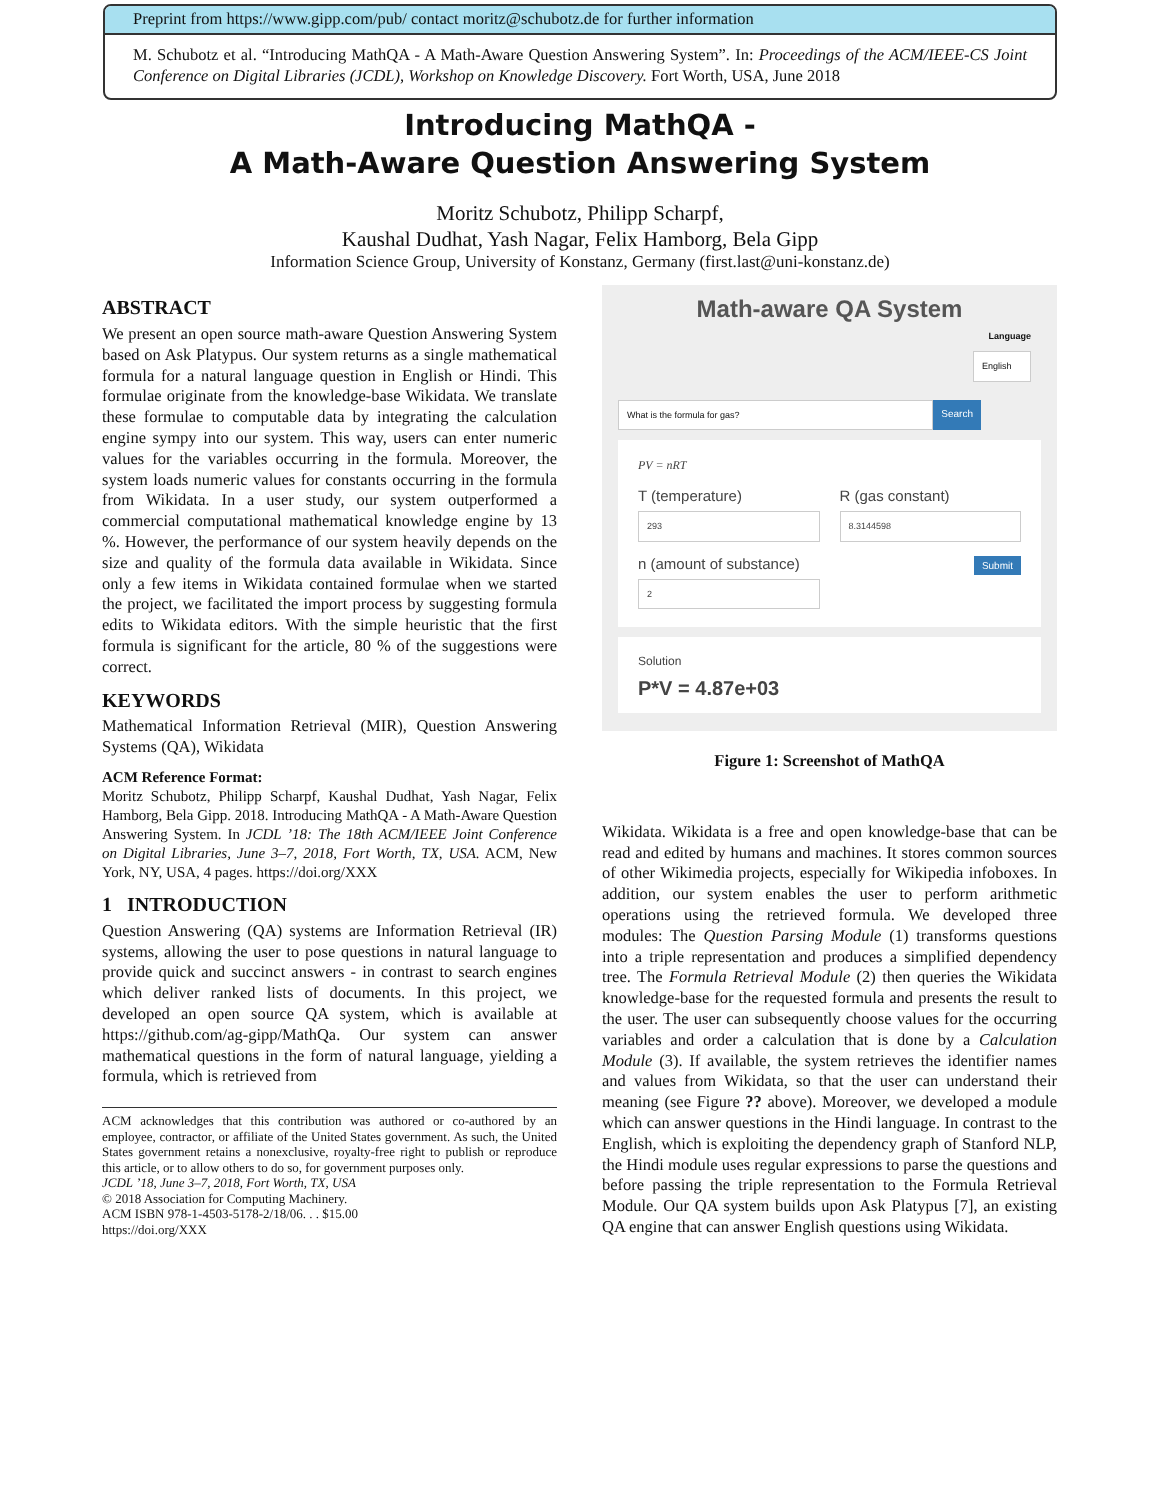Preprint from https://www.gipp.com/pub/ contact moritz@schubotz.de for further information
M. Schubotz et al. “Introducing MathQA - A Math-Aware Question Answering System”. In: Proceedings of the ACM/IEEE-CS Joint Conference on Digital Libraries (JCDL), Workshop on Knowledge Discovery. Fort Worth, USA, June 2018
Introducing MathQA -
A Math-Aware Question Answering System
Moritz Schubotz, Philipp Scharpf,
Kaushal Dudhat, Yash Nagar, Felix Hamborg, Bela Gipp
Information Science Group, University of Konstanz, Germany (first.last@uni-konstanz.de)
ABSTRACT
We present an open source math-aware Question Answering System based on Ask Platypus. Our system returns as a single mathematical formula for a natural language question in English or Hindi. This formulae originate from the knowledge-base Wikidata. We translate these formulae to computable data by integrating the calculation engine sympy into our system. This way, users can enter numeric values for the variables occurring in the formula. Moreover, the system loads numeric values for constants occurring in the formula from Wikidata. In a user study, our system outperformed a commercial computational mathematical knowledge engine by 13 %. However, the performance of our system heavily depends on the size and quality of the formula data available in Wikidata. Since only a few items in Wikidata contained formulae when we started the project, we facilitated the import process by suggesting formula edits to Wikidata editors. With the simple heuristic that the first formula is significant for the article, 80 % of the suggestions were correct.
KEYWORDS
Mathematical Information Retrieval (MIR), Question Answering Systems (QA), Wikidata
ACM Reference Format:
Moritz Schubotz, Philipp Scharpf, Kaushal Dudhat, Yash Nagar, Felix Hamborg, Bela Gipp. 2018. Introducing MathQA - A Math-Aware Question Answering System. In JCDL ’18: The 18th ACM/IEEE Joint Conference on Digital Libraries, June 3–7, 2018, Fort Worth, TX, USA. ACM, New York, NY, USA, 4 pages. https://doi.org/XXX
1 INTRODUCTION
Question Answering (QA) systems are Information Retrieval (IR) systems, allowing the user to pose questions in natural language to provide quick and succinct answers - in contrast to search engines which deliver ranked lists of documents. In this project, we developed an open source QA system, which is available at https://github.com/ag-gipp/MathQa. Our system can answer mathematical questions in the form of natural language, yielding a formula, which is retrieved from
ACM acknowledges that this contribution was authored or co-authored by an employee, contractor, or affiliate of the United States government. As such, the United States government retains a nonexclusive, royalty-free right to publish or reproduce this article, or to allow others to do so, for government purposes only.
JCDL ’18, June 3–7, 2018, Fort Worth, TX, USA
© 2018 Association for Computing Machinery.
ACM ISBN 978-1-4503-5178-2/18/06. . . $15.00
https://doi.org/XXX
Math-aware QA System
Language
English
What is the formula for gas? Search
PV = nRT
T (temperature)
293
R (gas constant)
8.3144598
n (amount of substance)
2
Submit
Solution
P*V = 4.87e+03
Figure 1: Screenshot of MathQA
Wikidata. Wikidata is a free and open knowledge-base that can be read and edited by humans and machines. It stores common sources of other Wikimedia projects, especially for Wikipedia infoboxes. In addition, our system enables the user to perform arithmetic operations using the retrieved formula. We developed three modules: The Question Parsing Module (1) transforms questions into a triple representation and produces a simplified dependency tree. The Formula Retrieval Module (2) then queries the Wikidata knowledge-base for the requested formula and presents the result to the user. The user can subsequently choose values for the occurring variables and order a calculation that is done by a Calculation Module (3). If available, the system retrieves the identifier names and values from Wikidata, so that the user can understand their meaning (see Figure ?? above). Moreover, we developed a module which can answer questions in the Hindi language. In contrast to the English, which is exploiting the dependency graph of Stanford NLP, the Hindi module uses regular expressions to parse the questions and before passing the triple representation to the Formula Retrieval Module. Our QA system builds upon Ask Platypus [7], an existing QA engine that can answer English questions using Wikidata.